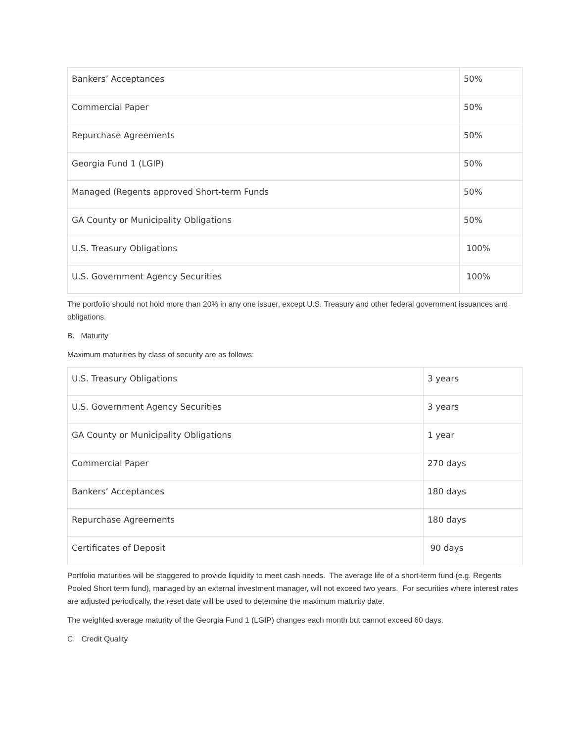| Bankers’ Acceptances | 50% |
| Commercial Paper | 50% |
| Repurchase Agreements | 50% |
| Georgia Fund 1 (LGIP) | 50% |
| Managed (Regents approved Short-term Funds | 50% |
| GA County or Municipality Obligations | 50% |
| U.S. Treasury Obligations | 100% |
| U.S. Government Agency Securities | 100% |
The portfolio should not hold more than 20% in any one issuer, except U.S. Treasury and other federal government issuances and obligations.
B. Maturity
Maximum maturities by class of security are as follows:
| U.S. Treasury Obligations | 3 years |
| U.S. Government Agency Securities | 3 years |
| GA County or Municipality Obligations | 1 year |
| Commercial Paper | 270 days |
| Bankers’ Acceptances | 180 days |
| Repurchase Agreements | 180 days |
| Certificates of Deposit | 90 days |
Portfolio maturities will be staggered to provide liquidity to meet cash needs. The average life of a short-term fund (e.g. Regents Pooled Short term fund), managed by an external investment manager, will not exceed two years. For securities where interest rates are adjusted periodically, the reset date will be used to determine the maximum maturity date.
The weighted average maturity of the Georgia Fund 1 (LGIP) changes each month but cannot exceed 60 days.
C. Credit Quality